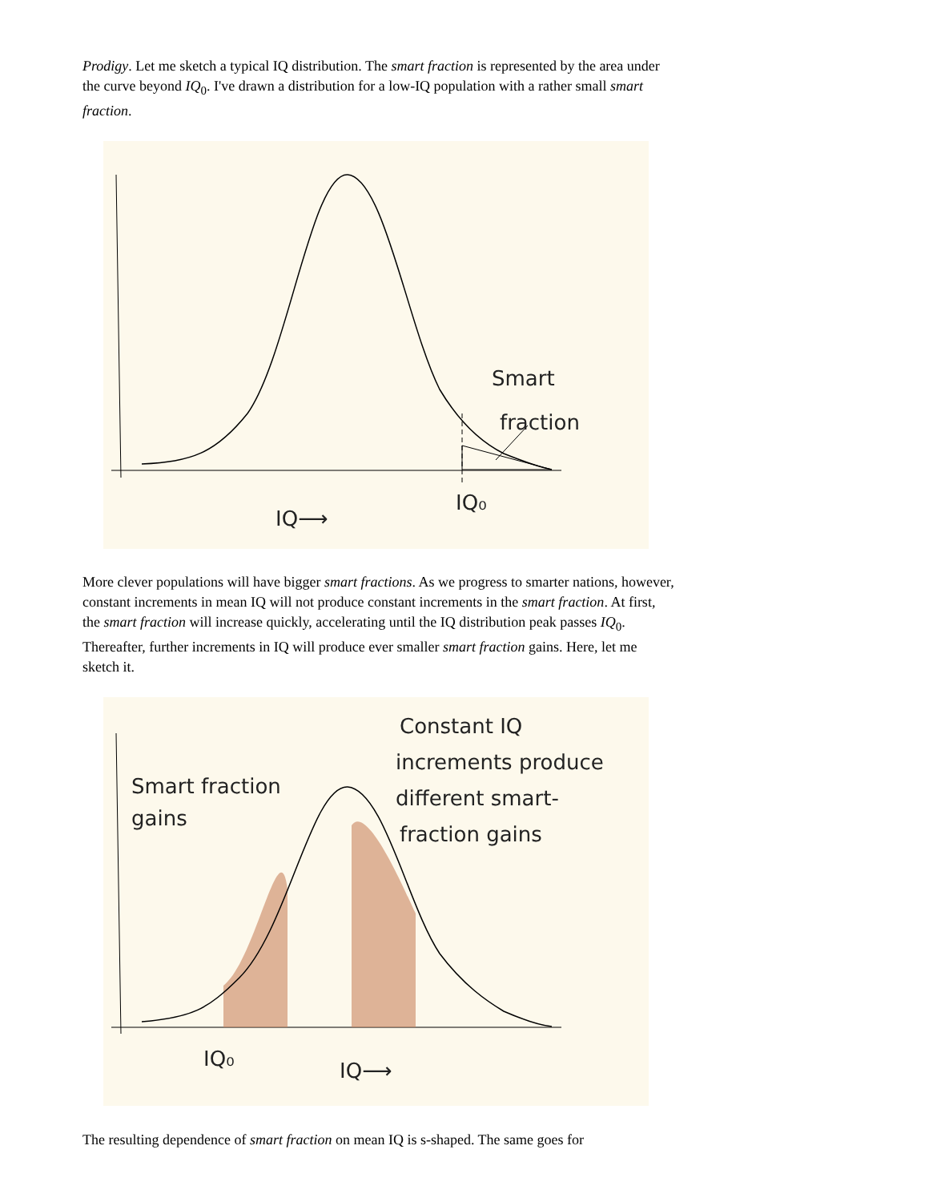Prodigy. Let me sketch a typical IQ distribution. The smart fraction is represented by the area under the curve beyond IQ<sub>0</sub>. I've drawn a distribution for a low-IQ population with a rather small smart fraction.
Smart
fraction
IQ⟶
IQ₀
More clever populations will have bigger smart fractions. As we progress to smarter nations, however, constant increments in mean IQ will not produce constant increments in the smart fraction. At first, the smart fraction will increase quickly, accelerating until the IQ distribution peak passes IQ<sub>0</sub>. Thereafter, further increments in IQ will produce ever smaller smart fraction gains. Here, let me sketch it.
Constant IQ
increments produce
different smart-
fraction gains
Smart fraction
gains
IQ₀
IQ⟶
The resulting dependence of smart fraction on mean IQ is s-shaped. The same goes for